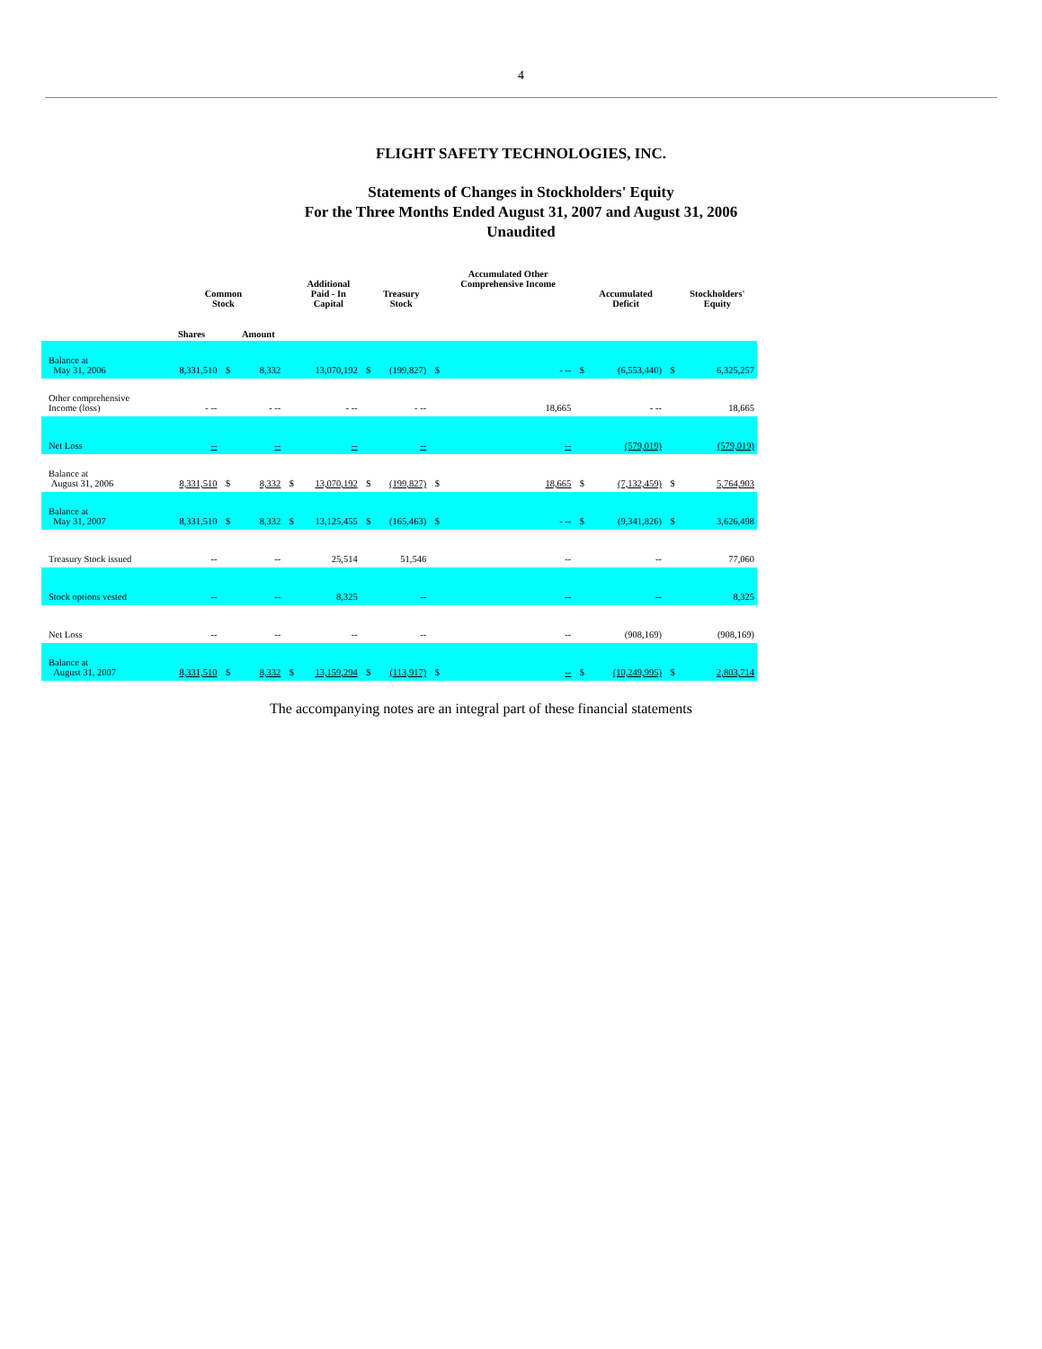4
FLIGHT SAFETY TECHNOLOGIES, INC.
Statements of Changes in Stockholders' Equity
For the Three Months Ended August 31, 2007 and August 31, 2006
Unaudited
| | Common Stock | | | | Additional Paid - In Capital | | Treasury Stock | | Accumulated Other Comprehensive Income | | Accumulated Deficit | | Stockholders' Equity |
| --- | --- | --- | --- | --- | --- | --- | --- | --- | --- | --- | --- | --- | --- |
| | Shares | | Amount | | | | | | | | | | |
| Balance at May 31, 2006 | 8,331,510 | $ | 8,332 | | 13,070,192 | $ | (199,827) | $ | - -- | $ | (6,553,440) | $ | 6,325,257 |
| Other comprehensive Income (loss) | - -- | | - -- | | - -- | | - -- | | 18,665 | | - -- | | 18,665 |
| Net Loss | -- | | -- | | -- | | -- | | -- | | (579,019) | | (579,019) |
| Balance at August 31, 2006 | 8,331,510 | $ | 8,332 | $ | 13,070,192 | $ | (199,827) | $ | 18,665 | $ | (7,132,459) | $ | 5,764,903 |
| Balance at May 31, 2007 | 8,331,510 | $ | 8,332 | $ | 13,125,455 | $ | (165,463) | $ | - -- | $ | (9,341,826) | $ | 3,626,498 |
| Treasury Stock issued | -- | | -- | | 25,514 | | 51,546 | | -- | | -- | | 77,060 |
| Stock options vested | -- | | -- | | 8,325 | | -- | | -- | | -- | | 8,325 |
| Net Loss | -- | | -- | | -- | | -- | | -- | | (908,169) | | (908,169) |
| Balance at August 31, 2007 | 8,331,510 | $ | 8,332 | $ | 13,159,294 | $ | (113,917) | $ | -- | $ | (10,249,995) | $ | 2,803,714 |
The accompanying notes are an integral part of these financial statements